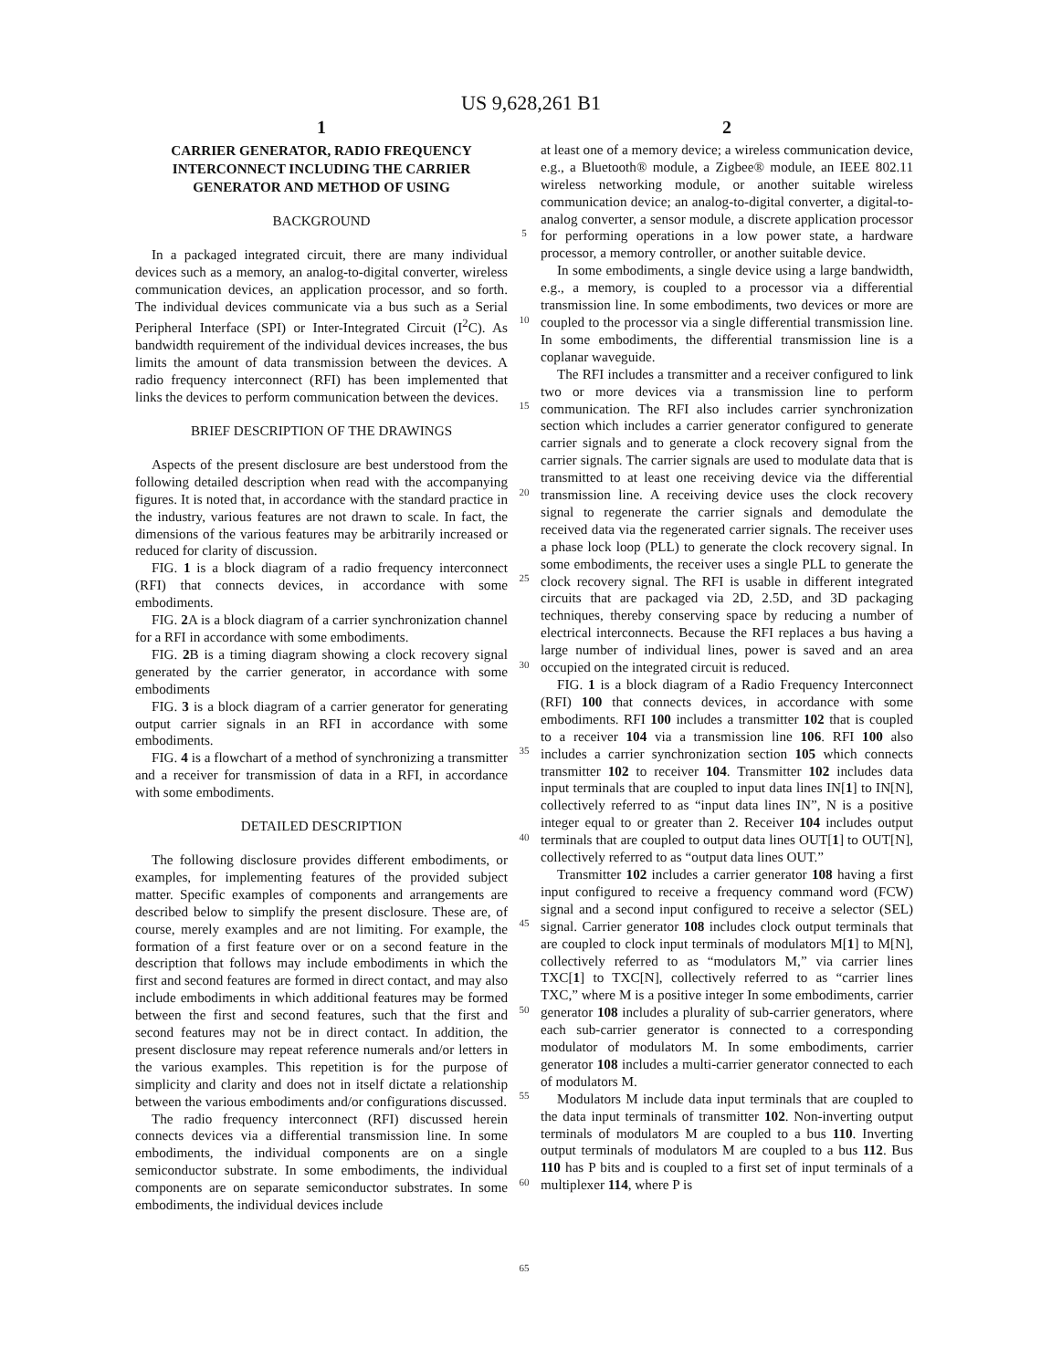US 9,628,261 B1
1
CARRIER GENERATOR, RADIO FREQUENCY INTERCONNECT INCLUDING THE CARRIER GENERATOR AND METHOD OF USING
BACKGROUND
In a packaged integrated circuit, there are many individual devices such as a memory, an analog-to-digital converter, wireless communication devices, an application processor, and so forth. The individual devices communicate via a bus such as a Serial Peripheral Interface (SPI) or Inter-Integrated Circuit (I<sup>2</sup>C). As bandwidth requirement of the individual devices increases, the bus limits the amount of data transmission between the devices. A radio frequency interconnect (RFI) has been implemented that links the devices to perform communication between the devices.
BRIEF DESCRIPTION OF THE DRAWINGS
Aspects of the present disclosure are best understood from the following detailed description when read with the accompanying figures. It is noted that, in accordance with the standard practice in the industry, various features are not drawn to scale. In fact, the dimensions of the various features may be arbitrarily increased or reduced for clarity of discussion.
FIG. 1 is a block diagram of a radio frequency interconnect (RFI) that connects devices, in accordance with some embodiments.
FIG. 2 A is a block diagram of a carrier synchronization channel for a RFI in accordance with some embodiments.
FIG. 2 B is a timing diagram showing a clock recovery signal generated by the carrier generator, in accordance with some embodiments
FIG. 3 is a block diagram of a carrier generator for generating output carrier signals in an RFI in accordance with some embodiments.
FIG. 4 is a flowchart of a method of synchronizing a transmitter and a receiver for transmission of data in a RFI, in accordance with some embodiments.
DETAILED DESCRIPTION
The following disclosure provides different embodiments, or examples, for implementing features of the provided subject matter. Specific examples of components and arrangements are described below to simplify the present disclosure. These are, of course, merely examples and are not limiting. For example, the formation of a first feature over or on a second feature in the description that follows may include embodiments in which the first and second features are formed in direct contact, and may also include embodiments in which additional features may be formed between the first and second features, such that the first and second features may not be in direct contact. In addition, the present disclosure may repeat reference numerals and/or letters in the various examples. This repetition is for the purpose of simplicity and clarity and does not in itself dictate a relationship between the various embodiments and/or configurations discussed.
The radio frequency interconnect (RFI) discussed herein connects devices via a differential transmission line. In some embodiments, the individual components are on a single semiconductor substrate. In some embodiments, the individual components are on separate semiconductor substrates. In some embodiments, the individual devices include
5
10
15
20
25
30
35
40
45
50
55
60
65
2
at least one of a memory device; a wireless communication device, e.g., a Bluetooth® module, a Zigbee® module, an IEEE 802.11 wireless networking module, or another suitable wireless communication device; an analog-to-digital converter, a digital-to-analog converter, a sensor module, a discrete application processor for performing operations in a low power state, a hardware processor, a memory controller, or another suitable device.
In some embodiments, a single device using a large bandwidth, e.g., a memory, is coupled to a processor via a differential transmission line. In some embodiments, two devices or more are coupled to the processor via a single differential transmission line. In some embodiments, the differential transmission line is a coplanar waveguide.
The RFI includes a transmitter and a receiver configured to link two or more devices via a transmission line to perform communication. The RFI also includes carrier synchronization section which includes a carrier generator configured to generate carrier signals and to generate a clock recovery signal from the carrier signals. The carrier signals are used to modulate data that is transmitted to at least one receiving device via the differential transmission line. A receiving device uses the clock recovery signal to regenerate the carrier signals and demodulate the received data via the regenerated carrier signals. The receiver uses a phase lock loop (PLL) to generate the clock recovery signal. In some embodiments, the receiver uses a single PLL to generate the clock recovery signal. The RFI is usable in different integrated circuits that are packaged via 2D, 2.5D, and 3D packaging techniques, thereby conserving space by reducing a number of electrical interconnects. Because the RFI replaces a bus having a large number of individual lines, power is saved and an area occupied on the integrated circuit is reduced.
FIG. 1 is a block diagram of a Radio Frequency Interconnect (RFI) 100 that connects devices, in accordance with some embodiments. RFI 100 includes a transmitter 102 that is coupled to a receiver 104 via a transmission line 106. RFI 100 also includes a carrier synchronization section 105 which connects transmitter 102 to receiver 104. Transmitter 102 includes data input terminals that are coupled to input data lines IN[1] to IN[N], collectively referred to as “input data lines IN”, N is a positive integer equal to or greater than 2. Receiver 104 includes output terminals that are coupled to output data lines OUT[1] to OUT[N], collectively referred to as “output data lines OUT.”
Transmitter 102 includes a carrier generator 108 having a first input configured to receive a frequency command word (FCW) signal and a second input configured to receive a selector (SEL) signal. Carrier generator 108 includes clock output terminals that are coupled to clock input terminals of modulators M[1] to M[N], collectively referred to as “modulators M,” via carrier lines TXC[1] to TXC[N], collectively referred to as “carrier lines TXC,” where M is a positive integer In some embodiments, carrier generator 108 includes a plurality of sub-carrier generators, where each sub-carrier generator is connected to a corresponding modulator of modulators M. In some embodiments, carrier generator 108 includes a multi-carrier generator connected to each of modulators M.
Modulators M include data input terminals that are coupled to the data input terminals of transmitter 102. Non-inverting output terminals of modulators M are coupled to a bus 110. Inverting output terminals of modulators M are coupled to a bus 112. Bus 110 has P bits and is coupled to a first set of input terminals of a multiplexer 114, where P is